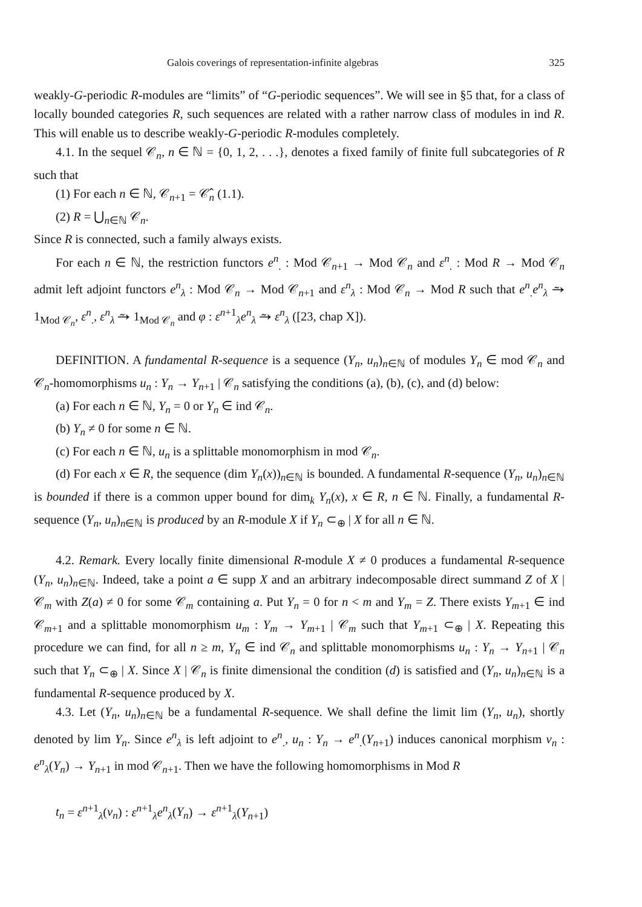Galois coverings of representation-infinite algebras 325
weakly-G-periodic R-modules are “limits” of “G-periodic sequences”. We will see in §5 that, for a class of locally bounded categories R, such sequences are related with a rather narrow class of modules in ind R. This will enable us to describe weakly-G-periodic R-modules completely.
4.1. In the sequel 𝒞<sub>n</sub>, n ∈ ℕ = {0, 1, 2, . . .}, denotes a fixed family of finite full subcategories of R such that
(1) For each n ∈ ℕ, 𝒞<sub>n+1</sub> = 𝒞̂<sub>n</sub> (1.1).
(2) R = ⋃<sub>n∈ℕ</sub> 𝒞<sub>n</sub>.
Since R is connected, such a family always exists.
For each n ∈ ℕ, the restriction functors e<sup>n</sup><sub>.</sub> : Mod 𝒞<sub>n+1</sub> → Mod 𝒞<sub>n</sub> and ε<sup>n</sup><sub>.</sub> : Mod R → Mod 𝒞<sub>n</sub> admit left adjoint functors e<sup>n</sup><sub>λ</sub> : Mod 𝒞<sub>n</sub> → Mod 𝒞<sub>n+1</sub> and ε<sup>n</sup><sub>λ</sub> : Mod 𝒞<sub>n</sub> → Mod R such that e<sup>n</sup><sub>.</sub>e<sup>n</sup><sub>λ</sub> ⥲ 1<sub>Mod 𝒞<sub>n</sub></sub>, ε<sup>n</sup><sub>.</sub>, ε<sup>n</sup><sub>λ</sub> ⥲ 1<sub>Mod 𝒞<sub>n</sub></sub> and φ : ε<sup>n+1</sup><sub>λ</sub>e<sup>n</sup><sub>λ</sub> ⥲ ε<sup>n</sup><sub>λ</sub> ([23, chap X]).
DEFINITION. A fundamental R-sequence is a sequence (Y<sub>n</sub>, u<sub>n</sub>)<sub>n∈ℕ</sub> of modules Y<sub>n</sub> ∈ mod 𝒞<sub>n</sub> and 𝒞<sub>n</sub>-homomorphisms u<sub>n</sub> : Y<sub>n</sub> → Y<sub>n+1</sub> | 𝒞<sub>n</sub> satisfying the conditions (a), (b), (c), and (d) below:
(a) For each n ∈ ℕ, Y<sub>n</sub> = 0 or Y<sub>n</sub> ∈ ind 𝒞<sub>n</sub>.
(b) Y<sub>n</sub> ≠ 0 for some n ∈ ℕ.
(c) For each n ∈ ℕ, u<sub>n</sub> is a splittable monomorphism in mod 𝒞<sub>n</sub>.
(d) For each x ∈ R, the sequence (dim Y<sub>n</sub>(x))<sub>n∈ℕ</sub> is bounded. A fundamental R-sequence (Y<sub>n</sub>, u<sub>n</sub>)<sub>n∈ℕ</sub> is bounded if there is a common upper bound for dim<sub>k</sub> Y<sub>n</sub>(x), x ∈ R, n ∈ ℕ. Finally, a fundamental R-sequence (Y<sub>n</sub>, u<sub>n</sub>)<sub>n∈ℕ</sub> is produced by an R-module X if Y<sub>n</sub> ⊂<sub>⊕</sub> | X for all n ∈ ℕ.
4.2. Remark. Every locally finite dimensional R-module X ≠ 0 produces a fundamental R-sequence (Y<sub>n</sub>, u<sub>n</sub>)<sub>n∈ℕ</sub>. Indeed, take a point a ∈ supp X and an arbitrary indecomposable direct summand Z of X | 𝒞<sub>m</sub> with Z(a) ≠ 0 for some 𝒞<sub>m</sub> containing a. Put Y<sub>n</sub> = 0 for n < m and Y<sub>m</sub> = Z. There exists Y<sub>m+1</sub> ∈ ind 𝒞<sub>m+1</sub> and a splittable monomorphism u<sub>m</sub> : Y<sub>m</sub> → Y<sub>m+1</sub> | 𝒞<sub>m</sub> such that Y<sub>m+1</sub> ⊂<sub>⊕</sub> | X. Repeating this procedure we can find, for all n ≥ m, Y<sub>n</sub> ∈ ind 𝒞<sub>n</sub> and splittable monomorphisms u<sub>n</sub> : Y<sub>n</sub> → Y<sub>n+1</sub> | 𝒞<sub>n</sub> such that Y<sub>n</sub> ⊂<sub>⊕</sub> | X. Since X | 𝒞<sub>n</sub> is finite dimensional the condition (d) is satisfied and (Y<sub>n</sub>, u<sub>n</sub>)<sub>n∈ℕ</sub> is a fundamental R-sequence produced by X.
4.3. Let (Y<sub>n</sub>, u<sub>n</sub>)<sub>n∈ℕ</sub> be a fundamental R-sequence. We shall define the limit lim (Y<sub>n</sub>, u<sub>n</sub>), shortly denoted by lim Y<sub>n</sub>. Since e<sup>n</sup><sub>λ</sub> is left adjoint to e<sup>n</sup><sub>.</sub>, u<sub>n</sub> : Y<sub>n</sub> → e<sup>n</sup><sub>.</sub>(Y<sub>n+1</sub>) induces canonical morphism v<sub>n</sub> : e<sup>n</sup><sub>λ</sub>(Y<sub>n</sub>) → Y<sub>n+1</sub> in mod 𝒞<sub>n+1</sub>. Then we have the following homomorphisms in Mod R
t<sub>n</sub> = ε<sup>n+1</sup><sub>λ</sub>(v<sub>n</sub>) : ε<sup>n+1</sup><sub>λ</sub>e<sup>n</sup><sub>λ</sub>(Y<sub>n</sub>) → ε<sup>n+1</sup><sub>λ</sub>(Y<sub>n+1</sub>)